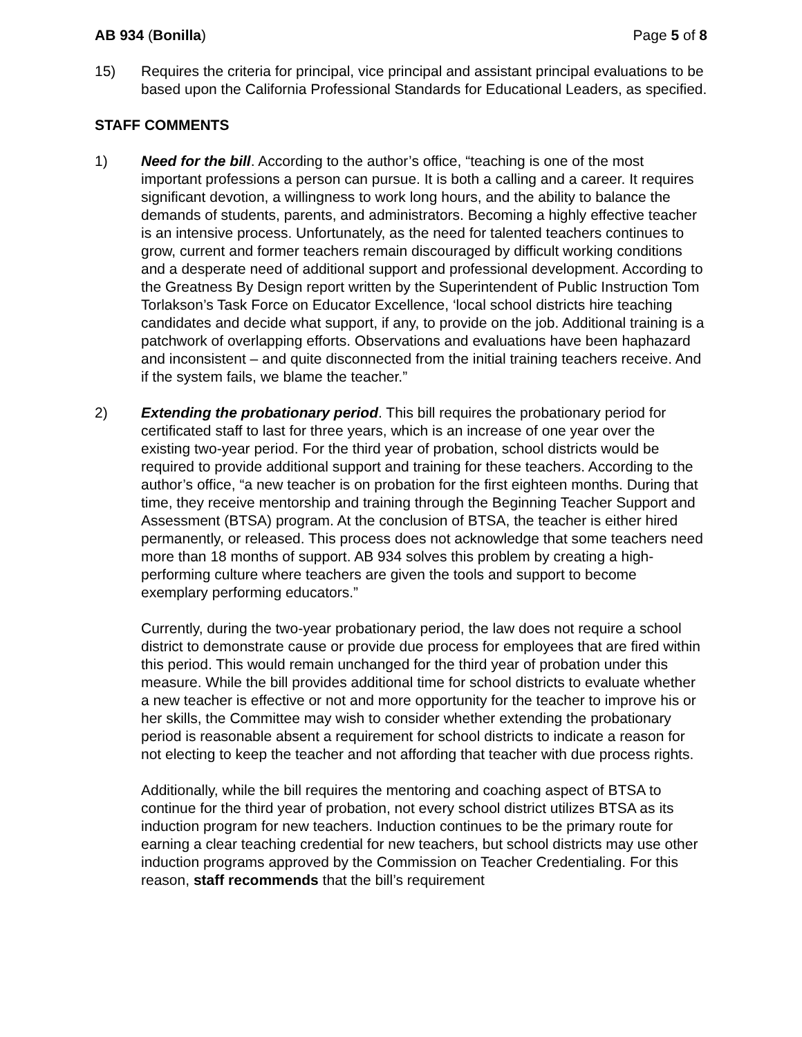AB 934 (Bonilla) Page 5 of 8
15) Requires the criteria for principal, vice principal and assistant principal evaluations to be based upon the California Professional Standards for Educational Leaders, as specified.
STAFF COMMENTS
1) Need for the bill. According to the author’s office, “teaching is one of the most important professions a person can pursue. It is both a calling and a career. It requires significant devotion, a willingness to work long hours, and the ability to balance the demands of students, parents, and administrators. Becoming a highly effective teacher is an intensive process. Unfortunately, as the need for talented teachers continues to grow, current and former teachers remain discouraged by difficult working conditions and a desperate need of additional support and professional development. According to the Greatness By Design report written by the Superintendent of Public Instruction Tom Torlakson’s Task Force on Educator Excellence, ‘local school districts hire teaching candidates and decide what support, if any, to provide on the job. Additional training is a patchwork of overlapping efforts. Observations and evaluations have been haphazard and inconsistent – and quite disconnected from the initial training teachers receive. And if the system fails, we blame the teacher.”
2) Extending the probationary period. This bill requires the probationary period for certificated staff to last for three years, which is an increase of one year over the existing two-year period. For the third year of probation, school districts would be required to provide additional support and training for these teachers. According to the author’s office, “a new teacher is on probation for the first eighteen months. During that time, they receive mentorship and training through the Beginning Teacher Support and Assessment (BTSA) program. At the conclusion of BTSA, the teacher is either hired permanently, or released. This process does not acknowledge that some teachers need more than 18 months of support. AB 934 solves this problem by creating a high-performing culture where teachers are given the tools and support to become exemplary performing educators.”
Currently, during the two-year probationary period, the law does not require a school district to demonstrate cause or provide due process for employees that are fired within this period. This would remain unchanged for the third year of probation under this measure. While the bill provides additional time for school districts to evaluate whether a new teacher is effective or not and more opportunity for the teacher to improve his or her skills, the Committee may wish to consider whether extending the probationary period is reasonable absent a requirement for school districts to indicate a reason for not electing to keep the teacher and not affording that teacher with due process rights.
Additionally, while the bill requires the mentoring and coaching aspect of BTSA to continue for the third year of probation, not every school district utilizes BTSA as its induction program for new teachers. Induction continues to be the primary route for earning a clear teaching credential for new teachers, but school districts may use other induction programs approved by the Commission on Teacher Credentialing. For this reason, staff recommends that the bill’s requirement